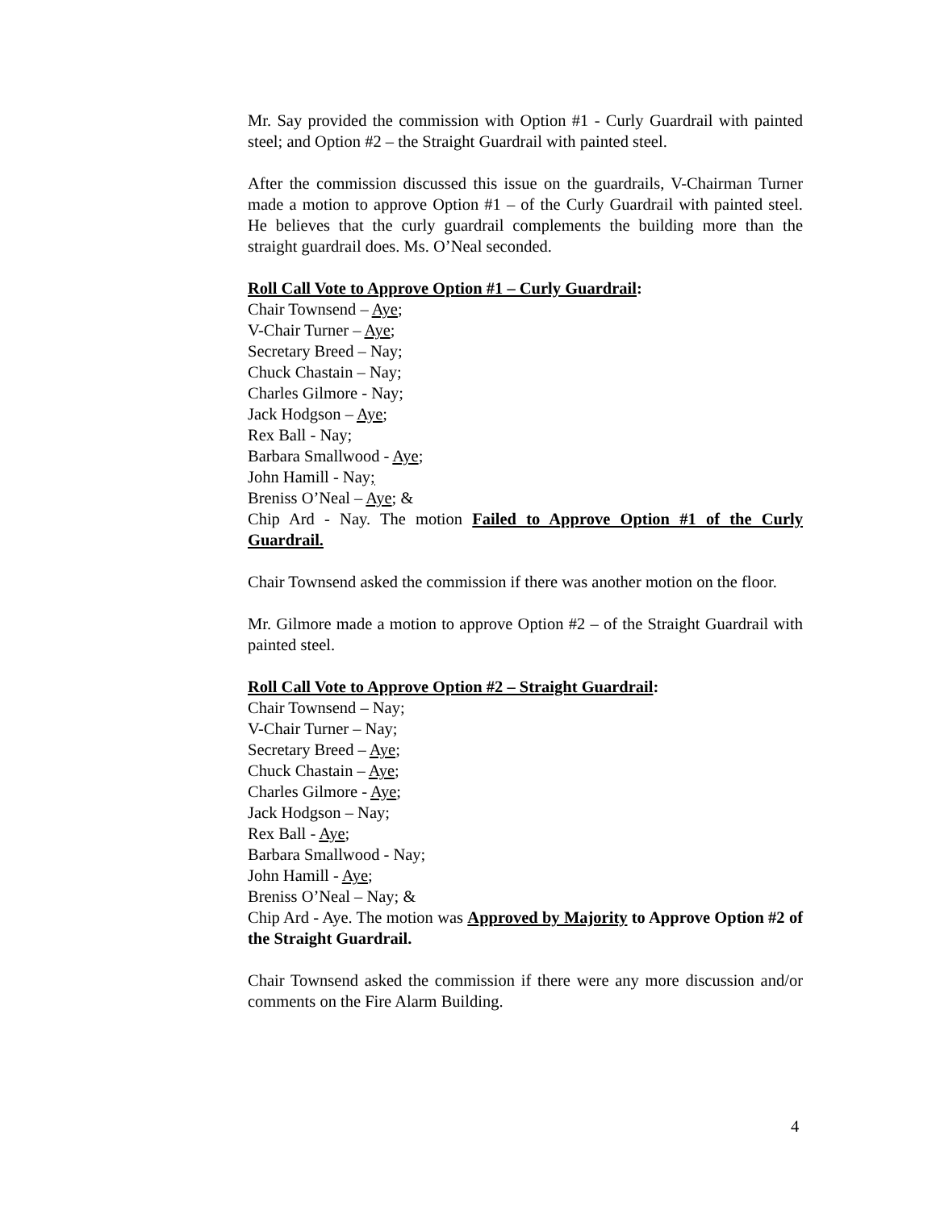Mr. Say provided the commission with Option #1 - Curly Guardrail with painted steel; and Option #2 – the Straight Guardrail with painted steel.
After the commission discussed this issue on the guardrails, V-Chairman Turner made a motion to approve Option #1 – of the Curly Guardrail with painted steel. He believes that the curly guardrail complements the building more than the straight guardrail does. Ms. O’Neal seconded.
Roll Call Vote to Approve Option #1 – Curly Guardrail:
Chair Townsend – Aye;
V-Chair Turner – Aye;
Secretary Breed – Nay;
Chuck Chastain – Nay;
Charles Gilmore - Nay;
Jack Hodgson – Aye;
Rex Ball - Nay;
Barbara Smallwood - Aye;
John Hamill - Nay;
Breniss O’Neal – Aye; &
Chip Ard - Nay. The motion Failed to Approve Option #1 of the Curly Guardrail.
Chair Townsend asked the commission if there was another motion on the floor.
Mr. Gilmore made a motion to approve Option #2 – of the Straight Guardrail with painted steel.
Roll Call Vote to Approve Option #2 – Straight Guardrail:
Chair Townsend – Nay;
V-Chair Turner – Nay;
Secretary Breed – Aye;
Chuck Chastain – Aye;
Charles Gilmore - Aye;
Jack Hodgson – Nay;
Rex Ball - Aye;
Barbara Smallwood - Nay;
John Hamill - Aye;
Breniss O’Neal – Nay; &
Chip Ard - Aye. The motion was Approved by Majority to Approve Option #2 of the Straight Guardrail.
Chair Townsend asked the commission if there were any more discussion and/or comments on the Fire Alarm Building.
4